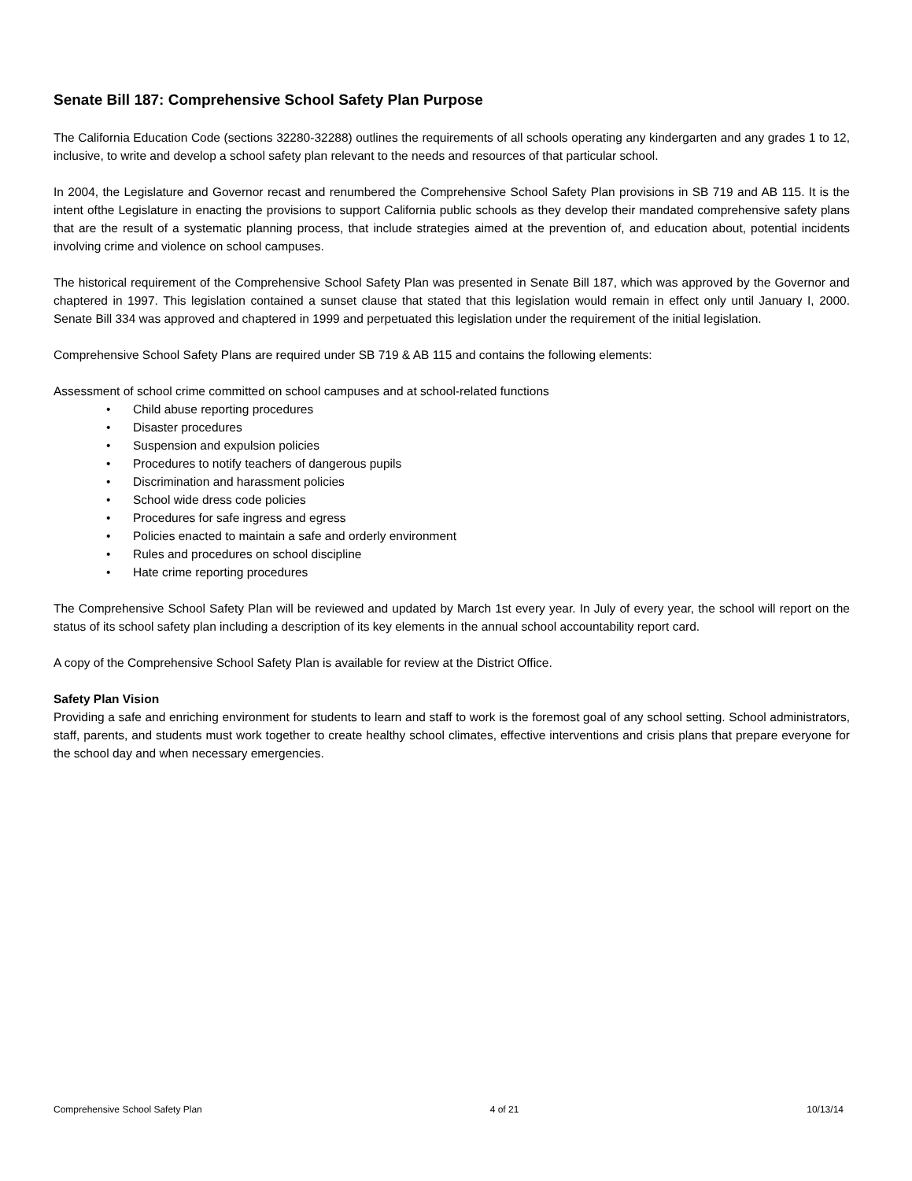Senate Bill 187: Comprehensive School Safety Plan Purpose
The California Education Code (sections 32280-32288) outlines the requirements of all schools operating any kindergarten and any grades 1 to 12, inclusive, to write and develop a school safety plan relevant to the needs and resources of that particular school.
In 2004, the Legislature and Governor recast and renumbered the Comprehensive School Safety Plan provisions in SB 719 and AB 115. It is the intent ofthe Legislature in enacting the provisions to support California public schools as they develop their mandated comprehensive safety plans that are the result of a systematic planning process, that include strategies aimed at the prevention of, and education about, potential incidents involving crime and violence on school campuses.
The historical requirement of the Comprehensive School Safety Plan was presented in Senate Bill 187, which was approved by the Governor and chaptered in 1997. This legislation contained a sunset clause that stated that this legislation would remain in effect only until January I, 2000. Senate Bill 334 was approved and chaptered in 1999 and perpetuated this legislation under the requirement of the initial legislation.
Comprehensive School Safety Plans are required under SB 719 & AB 115 and contains the following elements:
Assessment of school crime committed on school campuses and at school-related functions
• Child abuse reporting procedures
• Disaster procedures
• Suspension and expulsion policies
• Procedures to notify teachers of dangerous pupils
• Discrimination and harassment policies
• School wide dress code policies
• Procedures for safe ingress and egress
• Policies enacted to maintain a safe and orderly environment
• Rules and procedures on school discipline
• Hate crime reporting procedures
The Comprehensive School Safety Plan will be reviewed and updated by March 1st every year. In July of every year, the school will report on the status of its school safety plan including a description of its key elements in the annual school accountability report card.
A copy of the Comprehensive School Safety Plan is available for review at the District Office.
Safety Plan Vision
Providing a safe and enriching environment for students to learn and staff to work is the foremost goal of any school setting. School administrators, staff, parents, and students must work together to create healthy school climates, effective interventions and crisis plans that prepare everyone for the school day and when necessary emergencies.
Comprehensive School Safety Plan 4 of 21 10/13/14